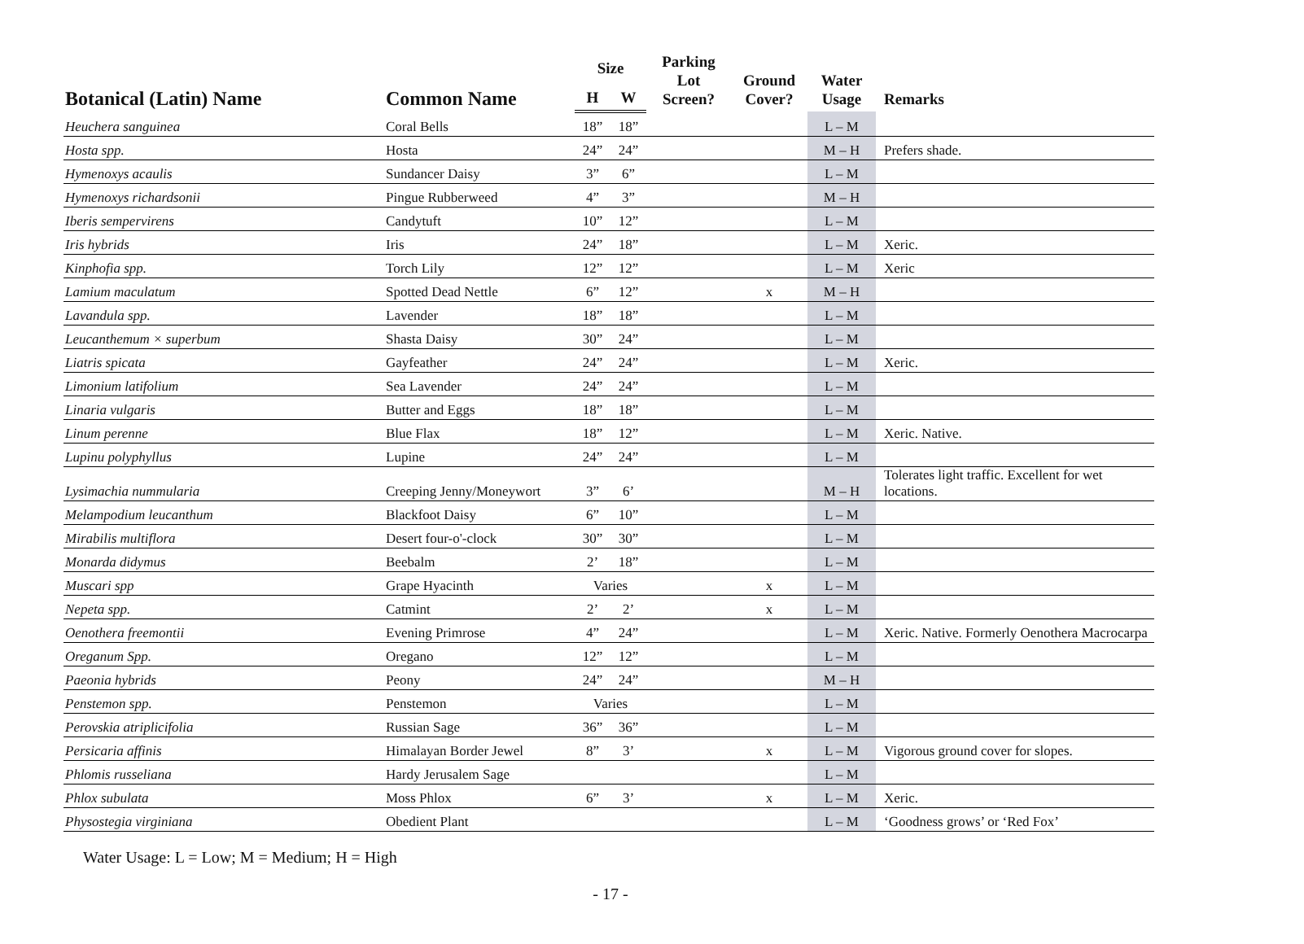| Botanical (Latin) Name | Common Name | Size | | Parking Lot Screen? | Ground Cover? | Water Usage | Remarks |
| --- | --- | --- | --- | --- | --- | --- | --- |
| | | H | W | | | | |
| Heuchera sanguinea | Coral Bells | 18” | 18” | | | L – M | |
| Hosta spp. | Hosta | 24” | 24” | | | M – H | Prefers shade. |
| Hymenoxys acaulis | Sundancer Daisy | 3” | 6” | | | L – M | |
| Hymenoxys richardsonii | Pingue Rubberweed | 4” | 3” | | | M – H | |
| Iberis sempervirens | Candytuft | 10” | 12” | | | L – M | |
| Iris hybrids | Iris | 24” | 18” | | | L – M | Xeric. |
| Kinphofia spp. | Torch Lily | 12” | 12” | | | L – M | Xeric |
| Lamium maculatum | Spotted Dead Nettle | 6” | 12” | | x | M – H | |
| Lavandula spp. | Lavender | 18” | 18” | | | L – M | |
| Leucanthemum × superbum | Shasta Daisy | 30” | 24” | | | L – M | |
| Liatris spicata | Gayfeather | 24” | 24” | | | L – M | Xeric. |
| Limonium latifolium | Sea Lavender | 24” | 24” | | | L – M | |
| Linaria vulgaris | Butter and Eggs | 18” | 18” | | | L – M | |
| Linum perenne | Blue Flax | 18” | 12” | | | L – M | Xeric. Native. |
| Lupinu polyphyllus | Lupine | 24” | 24” | | | L – M | |
| Lysimachia nummularia | Creeping Jenny/Moneywort | 3” | 6’ | | | M – H | Tolerates light traffic. Excellent for wet locations. |
| Melampodium leucanthum | Blackfoot Daisy | 6” | 10” | | | L – M | |
| Mirabilis multiflora | Desert four-o'-clock | 30” | 30” | | | L – M | |
| Monarda didymus | Beebalm | 2’ | 18” | | | L – M | |
| Muscari spp | Grape Hyacinth | Varies | | | x | L – M | |
| Nepeta spp. | Catmint | 2’ | 2’ | | x | L – M | |
| Oenothera freemontii | Evening Primrose | 4” | 24” | | | L – M | Xeric. Native. Formerly Oenothera Macrocarpa |
| Oreganum Spp. | Oregano | 12” | 12” | | | L – M | |
| Paeonia hybrids | Peony | 24” | 24” | | | M – H | |
| Penstemon spp. | Penstemon | Varies | | | | L – M | |
| Perovskia atriplicifolia | Russian Sage | 36” | 36” | | | L – M | |
| Persicaria affinis | Himalayan Border Jewel | 8” | 3’ | | x | L – M | Vigorous ground cover for slopes. |
| Phlomis russeliana | Hardy Jerusalem Sage | | | | | L – M | |
| Phlox subulata | Moss Phlox | 6” | 3’ | | x | L – M | Xeric. |
| Physostegia virginiana | Obedient Plant | | | | | L – M | ‘Goodness grows’ or ‘Red Fox’ |
Water Usage: L = Low; M = Medium; H = High
- 17 -